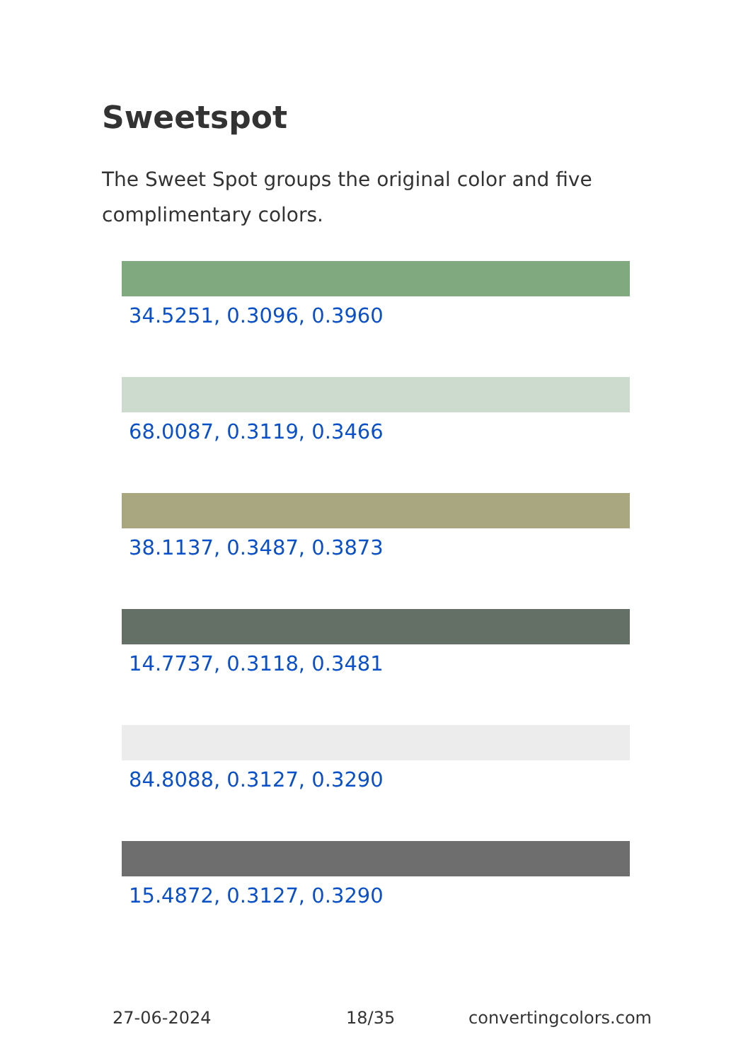Sweetspot
The Sweet Spot groups the original color and five complimentary colors.
34.5251, 0.3096, 0.3960
68.0087, 0.3119, 0.3466
38.1137, 0.3487, 0.3873
14.7737, 0.3118, 0.3481
84.8088, 0.3127, 0.3290
15.4872, 0.3127, 0.3290
27-06-2024 18/35 convertingcolors.com